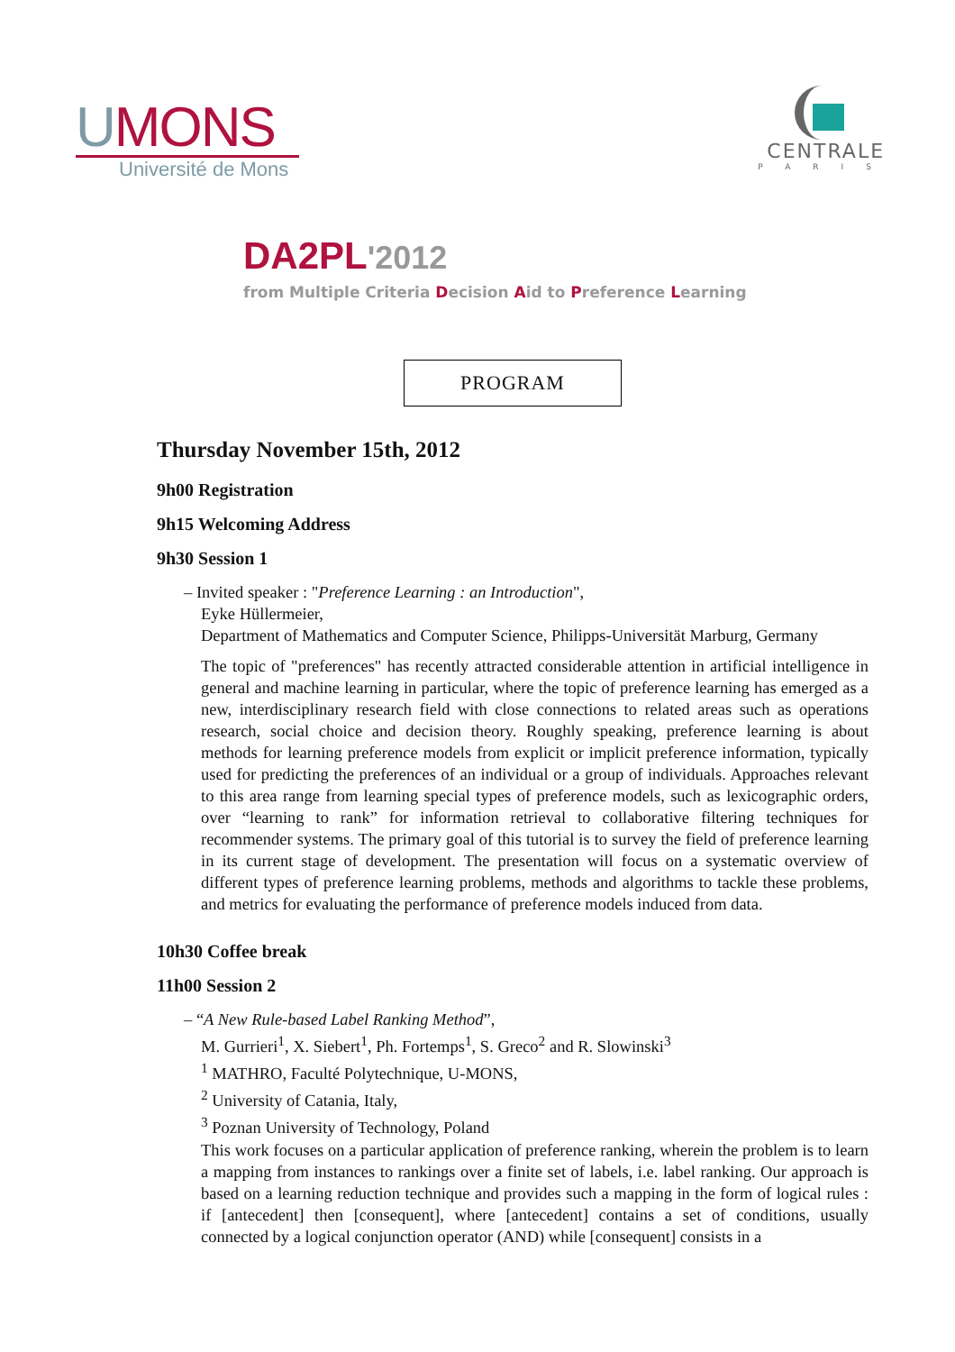UMONS
Université de Mons
CENTRALE
PARIS
DA2PL'2012
from Multiple Criteria Decision Aid to Preference Learning
PROGRAM
Thursday November 15th, 2012
9h00 Registration
9h15 Welcoming Address
9h30 Session 1
– Invited speaker : "Preference Learning : an Introduction",
Eyke Hüllermeier,
Department of Mathematics and Computer Science, Philipps-Universität Marburg, Germany
The topic of "preferences" has recently attracted considerable attention in artificial intelligence in general and machine learning in particular, where the topic of preference learning has emerged as a new, interdisciplinary research field with close connections to related areas such as operations research, social choice and decision theory. Roughly speaking, preference learning is about methods for learning preference models from explicit or implicit preference information, typically used for predicting the preferences of an individual or a group of individuals. Approaches relevant to this area range from learning special types of preference models, such as lexicographic orders, over “learning to rank” for information retrieval to collaborative filtering techniques for recommender systems. The primary goal of this tutorial is to survey the field of preference learning in its current stage of development. The presentation will focus on a systematic overview of different types of preference learning problems, methods and algorithms to tackle these problems, and metrics for evaluating the performance of preference models induced from data.
10h30 Coffee break
11h00 Session 2
– “A New Rule-based Label Ranking Method”,
M. Gurrieri<sup>1</sup>, X. Siebert<sup>1</sup>, Ph. Fortemps<sup>1</sup>, S. Greco<sup>2</sup> and R. Slowinski<sup>3</sup>
<sup>1</sup> MATHRO, Faculté Polytechnique, U-MONS,
<sup>2</sup> University of Catania, Italy,
<sup>3</sup> Poznan University of Technology, Poland
This work focuses on a particular application of preference ranking, wherein the problem is to learn a mapping from instances to rankings over a finite set of labels, i.e. label ranking. Our approach is based on a learning reduction technique and provides such a mapping in the form of logical rules : if [antecedent] then [consequent], where [antecedent] contains a set of conditions, usually connected by a logical conjunction operator (AND) while [consequent] consists in a